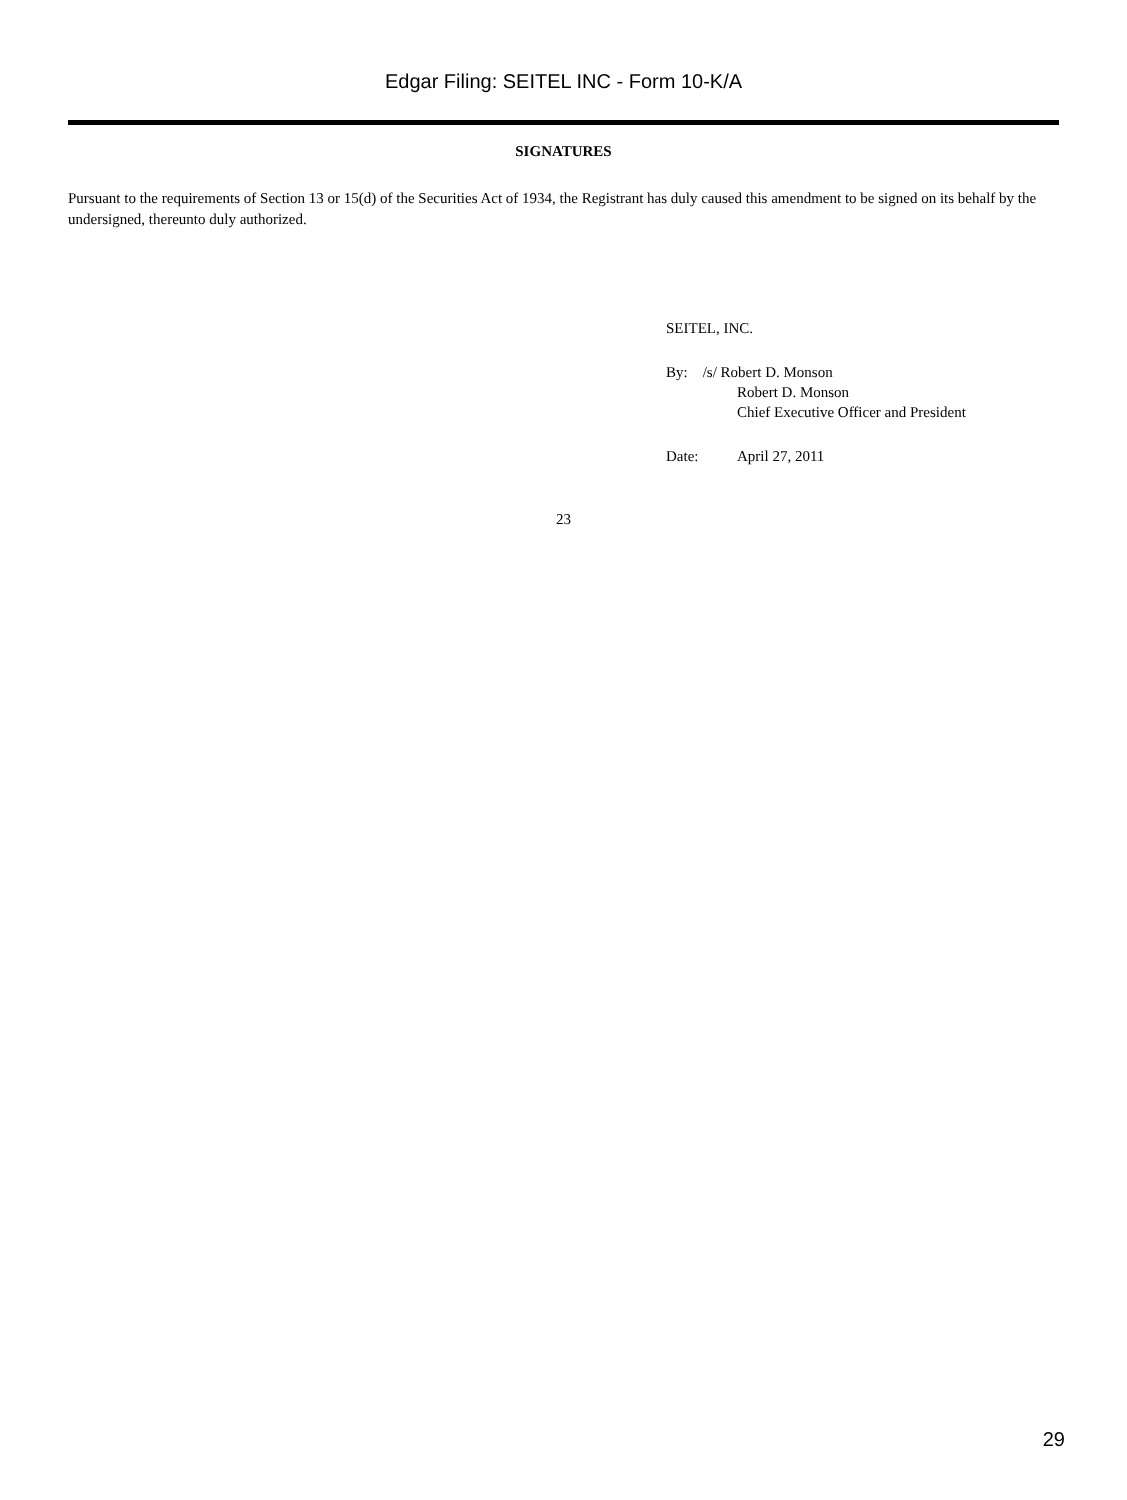Edgar Filing: SEITEL INC - Form 10-K/A
SIGNATURES
Pursuant to the requirements of Section 13 or 15(d) of the Securities Act of 1934, the Registrant has duly caused this amendment to be signed on its behalf by the undersigned, thereunto duly authorized.
SEITEL, INC.
By: /s/ Robert D. Monson
Robert D. Monson
Chief Executive Officer and President
| Date: | April 27, 2011 |
23
29